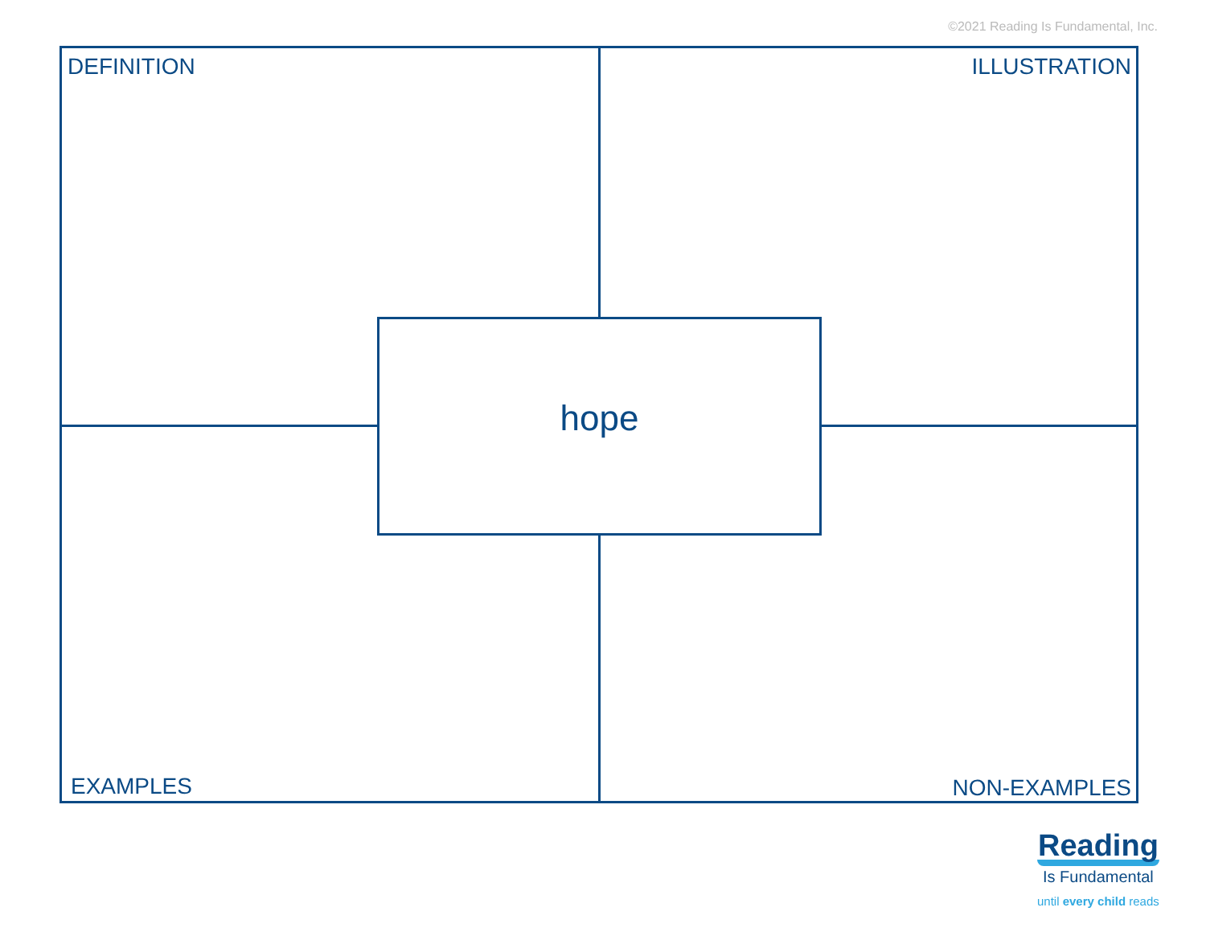©2021 Reading Is Fundamental, Inc.
DEFINITION ILLUSTRATION
hope
EXAMPLES NON-EXAMPLES
Reading
Is Fundamental
until every child reads